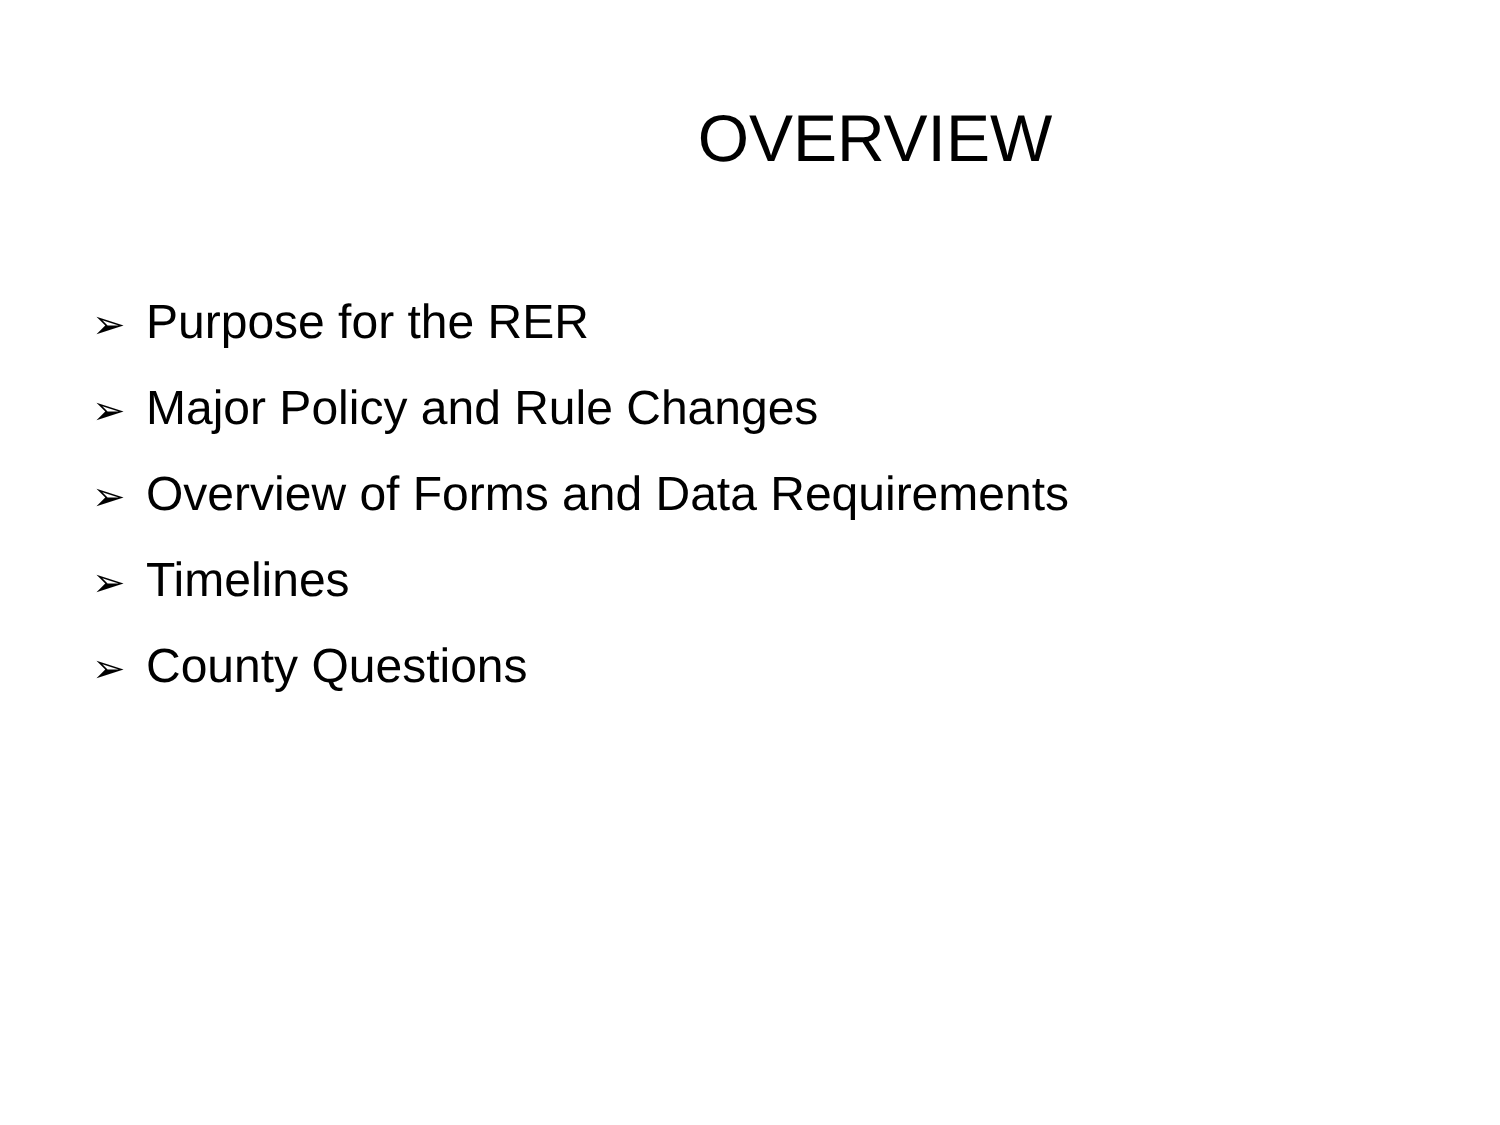OVERVIEW
➢ Purpose for the RER
➢ Major Policy and Rule Changes
➢ Overview of Forms and Data Requirements
➢ Timelines
➢ County Questions